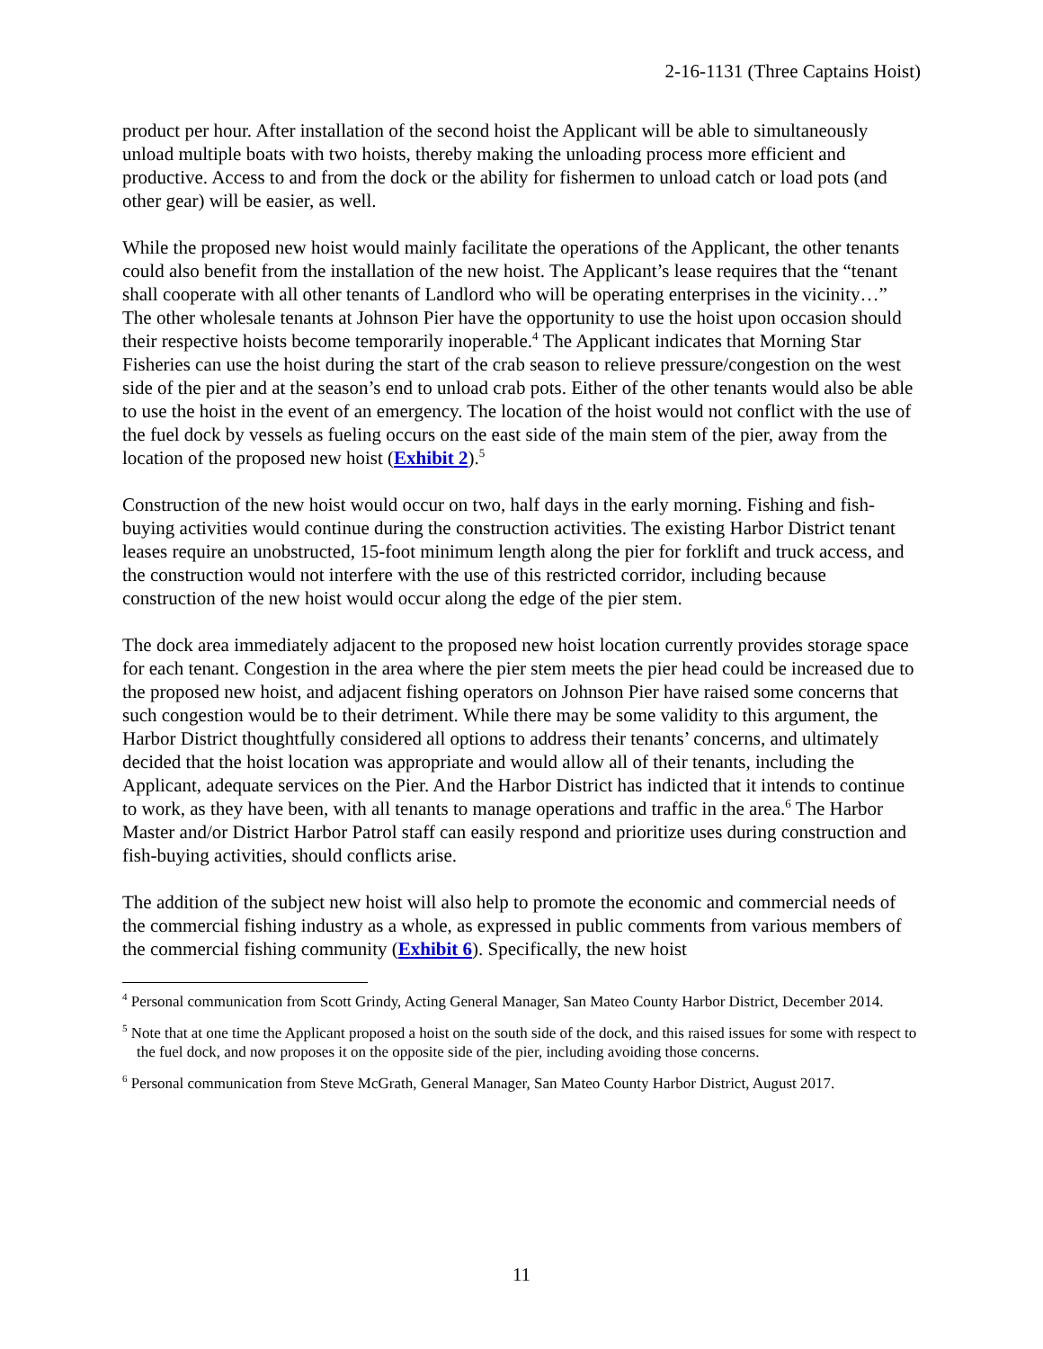2-16-1131 (Three Captains Hoist)
product per hour. After installation of the second hoist the Applicant will be able to simultaneously unload multiple boats with two hoists, thereby making the unloading process more efficient and productive. Access to and from the dock or the ability for fishermen to unload catch or load pots (and other gear) will be easier, as well.
While the proposed new hoist would mainly facilitate the operations of the Applicant, the other tenants could also benefit from the installation of the new hoist. The Applicant’s lease requires that the “tenant shall cooperate with all other tenants of Landlord who will be operating enterprises in the vicinity…” The other wholesale tenants at Johnson Pier have the opportunity to use the hoist upon occasion should their respective hoists become temporarily inoperable.<sup>4</sup> The Applicant indicates that Morning Star Fisheries can use the hoist during the start of the crab season to relieve pressure/congestion on the west side of the pier and at the season’s end to unload crab pots. Either of the other tenants would also be able to use the hoist in the event of an emergency. The location of the hoist would not conflict with the use of the fuel dock by vessels as fueling occurs on the east side of the main stem of the pier, away from the location of the proposed new hoist (Exhibit 2).<sup>5</sup>
Construction of the new hoist would occur on two, half days in the early morning. Fishing and fish-buying activities would continue during the construction activities. The existing Harbor District tenant leases require an unobstructed, 15-foot minimum length along the pier for forklift and truck access, and the construction would not interfere with the use of this restricted corridor, including because construction of the new hoist would occur along the edge of the pier stem.
The dock area immediately adjacent to the proposed new hoist location currently provides storage space for each tenant. Congestion in the area where the pier stem meets the pier head could be increased due to the proposed new hoist, and adjacent fishing operators on Johnson Pier have raised some concerns that such congestion would be to their detriment. While there may be some validity to this argument, the Harbor District thoughtfully considered all options to address their tenants’ concerns, and ultimately decided that the hoist location was appropriate and would allow all of their tenants, including the Applicant, adequate services on the Pier. And the Harbor District has indicted that it intends to continue to work, as they have been, with all tenants to manage operations and traffic in the area.<sup>6</sup> The Harbor Master and/or District Harbor Patrol staff can easily respond and prioritize uses during construction and fish-buying activities, should conflicts arise.
The addition of the subject new hoist will also help to promote the economic and commercial needs of the commercial fishing industry as a whole, as expressed in public comments from various members of the commercial fishing community (Exhibit 6). Specifically, the new hoist
<sup>4</sup> Personal communication from Scott Grindy, Acting General Manager, San Mateo County Harbor District, December 2014.
<sup>5</sup> Note that at one time the Applicant proposed a hoist on the south side of the dock, and this raised issues for some with respect to the fuel dock, and now proposes it on the opposite side of the pier, including avoiding those concerns.
<sup>6</sup> Personal communication from Steve McGrath, General Manager, San Mateo County Harbor District, August 2017.
11